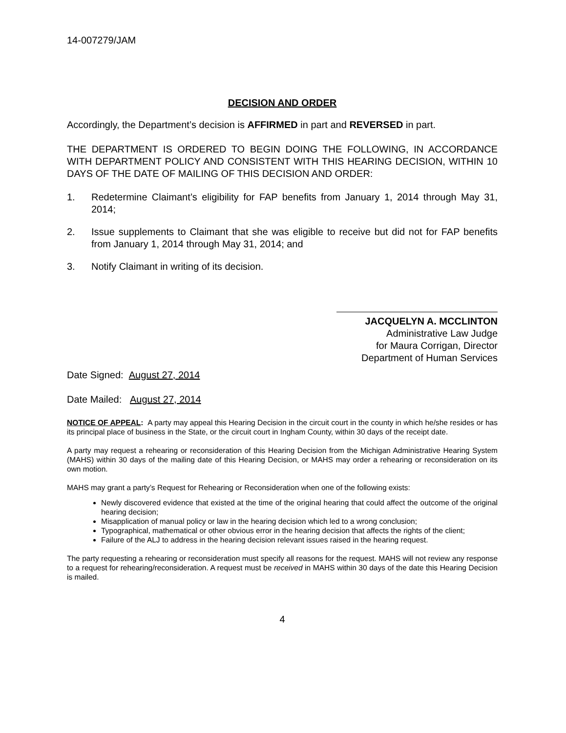14-007279/JAM
DECISION AND ORDER
Accordingly, the Department’s decision is AFFIRMED in part and REVERSED in part.
THE DEPARTMENT IS ORDERED TO BEGIN DOING THE FOLLOWING, IN ACCORDANCE WITH DEPARTMENT POLICY AND CONSISTENT WITH THIS HEARING DECISION, WITHIN 10 DAYS OF THE DATE OF MAILING OF THIS DECISION AND ORDER:
1. Redetermine Claimant’s eligibility for FAP benefits from January 1, 2014 through May 31, 2014;
2. Issue supplements to Claimant that she was eligible to receive but did not for FAP benefits from January 1, 2014 through May 31, 2014; and
3. Notify Claimant in writing of its decision.
JACQUELYN A. MCCLINTON
Administrative Law Judge
for Maura Corrigan, Director
Department of Human Services
Date Signed: August 27, 2014
Date Mailed: August 27, 2014
NOTICE OF APPEAL: A party may appeal this Hearing Decision in the circuit court in the county in which he/she resides or has its principal place of business in the State, or the circuit court in Ingham County, within 30 days of the receipt date.
A party may request a rehearing or reconsideration of this Hearing Decision from the Michigan Administrative Hearing System (MAHS) within 30 days of the mailing date of this Hearing Decision, or MAHS may order a rehearing or reconsideration on its own motion.
MAHS may grant a party’s Request for Rehearing or Reconsideration when one of the following exists:
Newly discovered evidence that existed at the time of the original hearing that could affect the outcome of the original hearing decision;
Misapplication of manual policy or law in the hearing decision which led to a wrong conclusion;
Typographical, mathematical or other obvious error in the hearing decision that affects the rights of the client;
Failure of the ALJ to address in the hearing decision relevant issues raised in the hearing request.
The party requesting a rehearing or reconsideration must specify all reasons for the request. MAHS will not review any response to a request for rehearing/reconsideration. A request must be received in MAHS within 30 days of the date this Hearing Decision is mailed.
4